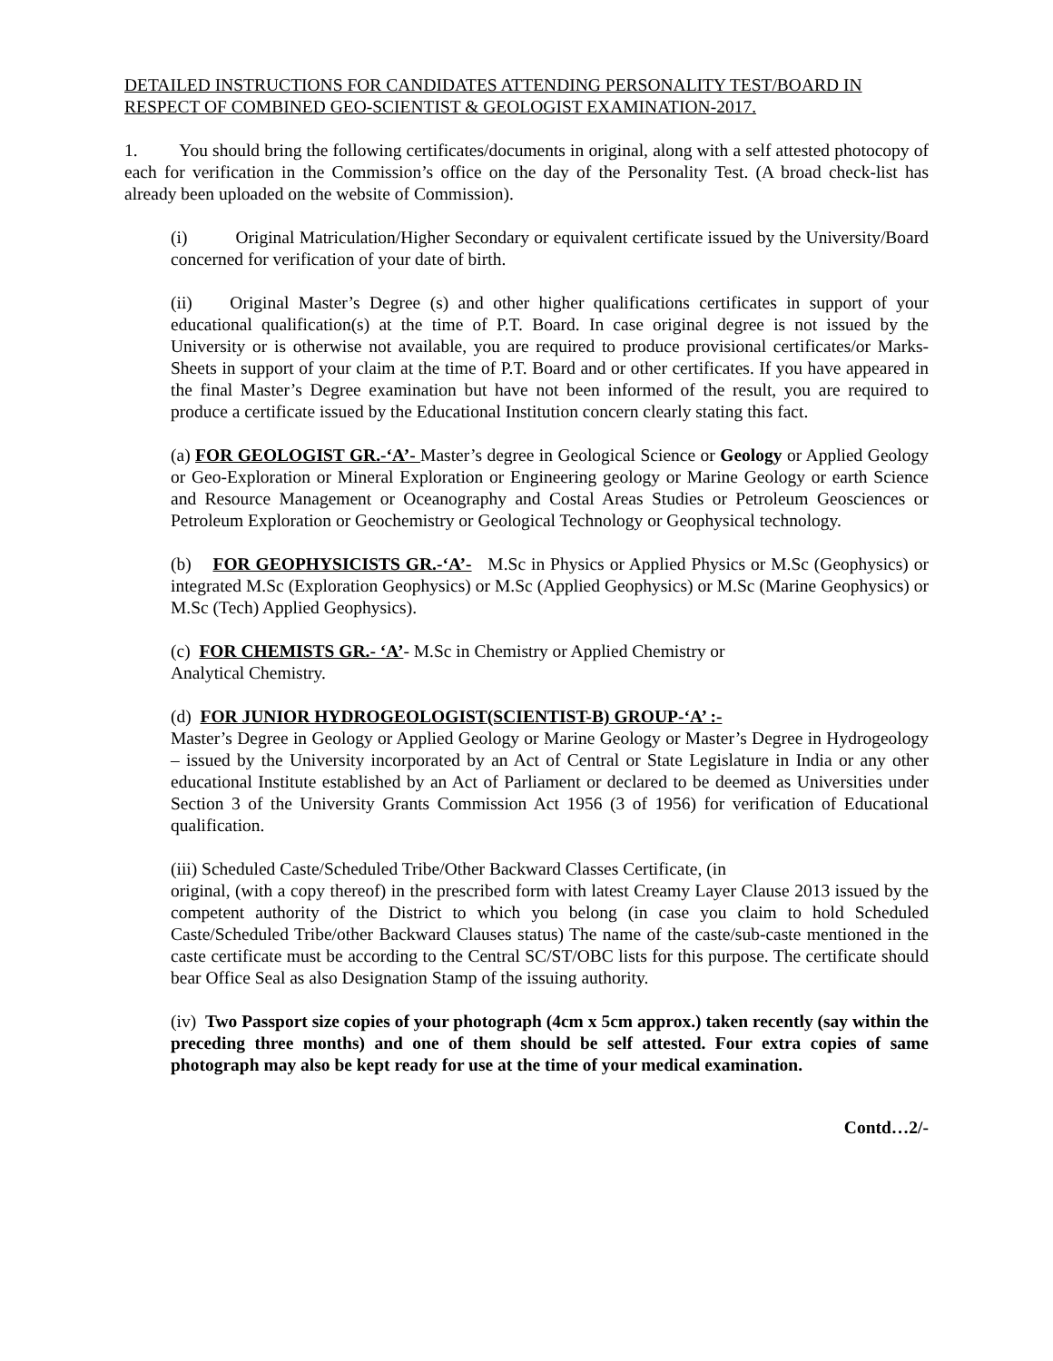DETAILED INSTRUCTIONS FOR CANDIDATES ATTENDING PERSONALITY TEST/BOARD IN RESPECT OF COMBINED GEO-SCIENTIST & GEOLOGIST EXAMINATION-2017.
1. You should bring the following certificates/documents in original, along with a self attested photocopy of each for verification in the Commission’s office on the day of the Personality Test. (A broad check-list has already been uploaded on the website of Commission).
(i) Original Matriculation/Higher Secondary or equivalent certificate issued by the University/Board concerned for verification of your date of birth.
(ii) Original Master’s Degree (s) and other higher qualifications certificates in support of your educational qualification(s) at the time of P.T. Board. In case original degree is not issued by the University or is otherwise not available, you are required to produce provisional certificates/or Marks-Sheets in support of your claim at the time of P.T. Board and or other certificates. If you have appeared in the final Master’s Degree examination but have not been informed of the result, you are required to produce a certificate issued by the Educational Institution concern clearly stating this fact.
(a) FOR GEOLOGIST GR.-‘A’- Master’s degree in Geological Science or Geology or Applied Geology or Geo-Exploration or Mineral Exploration or Engineering geology or Marine Geology or earth Science and Resource Management or Oceanography and Costal Areas Studies or Petroleum Geosciences or Petroleum Exploration or Geochemistry or Geological Technology or Geophysical technology.
(b) FOR GEOPHYSICISTS GR.-‘A’- M.Sc in Physics or Applied Physics or M.Sc (Geophysics) or integrated M.Sc (Exploration Geophysics) or M.Sc (Applied Geophysics) or M.Sc (Marine Geophysics) or M.Sc (Tech) Applied Geophysics).
(c) FOR CHEMISTS GR.- ‘A’- M.Sc in Chemistry or Applied Chemistry or
Analytical Chemistry.
(d) FOR JUNIOR HYDROGEOLOGIST(SCIENTIST-B) GROUP-‘A’ :-
Master’s Degree in Geology or Applied Geology or Marine Geology or Master’s Degree in Hydrogeology – issued by the University incorporated by an Act of Central or State Legislature in India or any other educational Institute established by an Act of Parliament or declared to be deemed as Universities under Section 3 of the University Grants Commission Act 1956 (3 of 1956) for verification of Educational qualification.
(iii) Scheduled Caste/Scheduled Tribe/Other Backward Classes Certificate, (in
original, (with a copy thereof) in the prescribed form with latest Creamy Layer Clause 2013 issued by the competent authority of the District to which you belong (in case you claim to hold Scheduled Caste/Scheduled Tribe/other Backward Clauses status) The name of the caste/sub-caste mentioned in the caste certificate must be according to the Central SC/ST/OBC lists for this purpose. The certificate should bear Office Seal as also Designation Stamp of the issuing authority.
(iv) Two Passport size copies of your photograph (4cm x 5cm approx.) taken recently (say within the preceding three months) and one of them should be self attested. Four extra copies of same photograph may also be kept ready for use at the time of your medical examination.
Contd…2/-